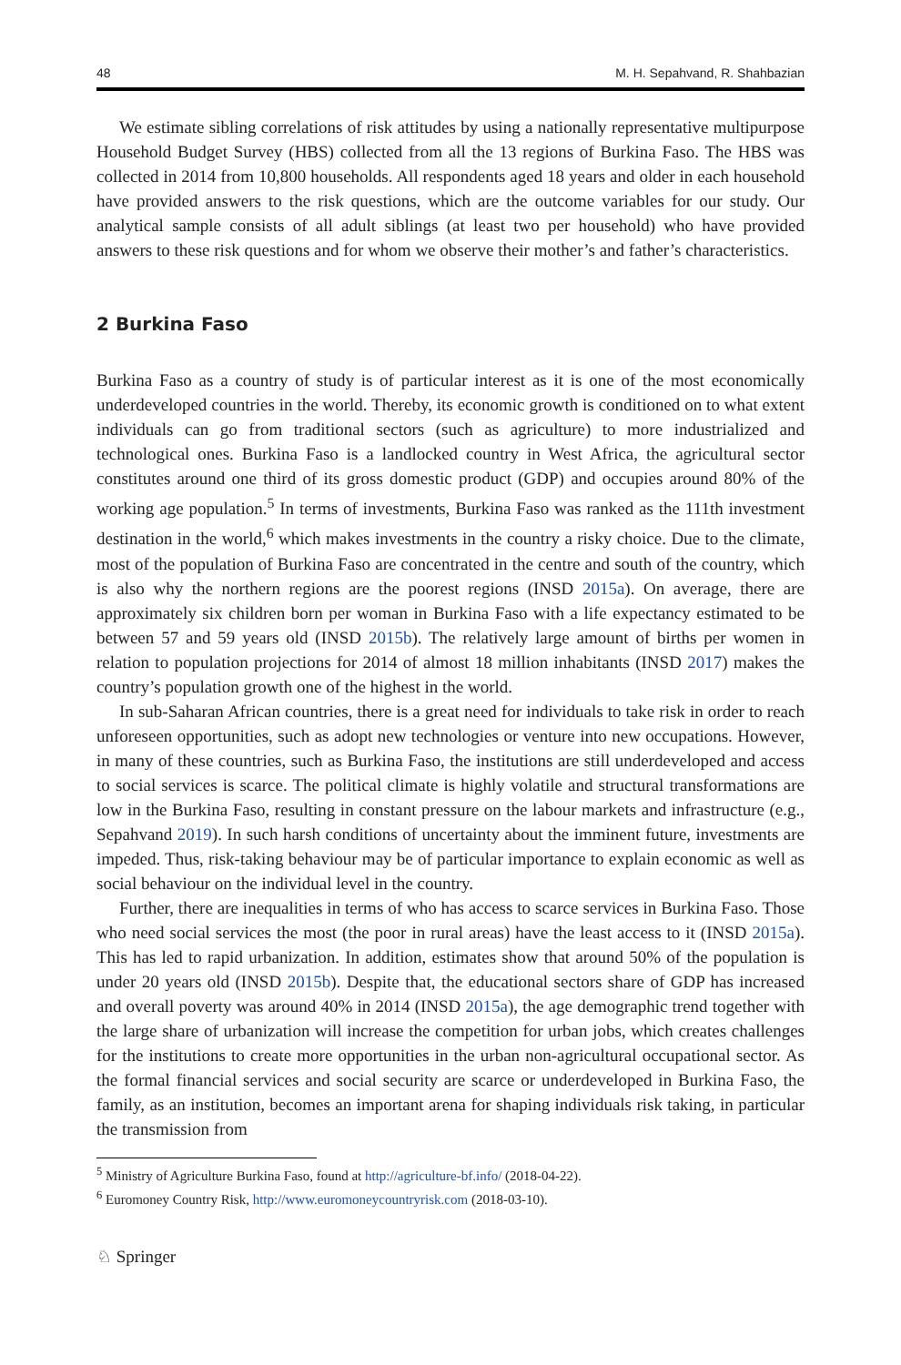48 M. H. Sepahvand, R. Shahbazian
We estimate sibling correlations of risk attitudes by using a nationally representative multipurpose Household Budget Survey (HBS) collected from all the 13 regions of Burkina Faso. The HBS was collected in 2014 from 10,800 households. All respondents aged 18 years and older in each household have provided answers to the risk questions, which are the outcome variables for our study. Our analytical sample consists of all adult siblings (at least two per household) who have provided answers to these risk questions and for whom we observe their mother’s and father’s characteristics.
2 Burkina Faso
Burkina Faso as a country of study is of particular interest as it is one of the most economically underdeveloped countries in the world. Thereby, its economic growth is conditioned on to what extent individuals can go from traditional sectors (such as agriculture) to more industrialized and technological ones. Burkina Faso is a landlocked country in West Africa, the agricultural sector constitutes around one third of its gross domestic product (GDP) and occupies around 80% of the working age population.<sup>5</sup> In terms of investments, Burkina Faso was ranked as the 111th investment destination in the world,<sup>6</sup> which makes investments in the country a risky choice. Due to the climate, most of the population of Burkina Faso are concentrated in the centre and south of the country, which is also why the northern regions are the poorest regions (INSD 2015a). On average, there are approximately six children born per woman in Burkina Faso with a life expectancy estimated to be between 57 and 59 years old (INSD 2015b). The relatively large amount of births per women in relation to population projections for 2014 of almost 18 million inhabitants (INSD 2017) makes the country’s population growth one of the highest in the world.
In sub-Saharan African countries, there is a great need for individuals to take risk in order to reach unforeseen opportunities, such as adopt new technologies or venture into new occupations. However, in many of these countries, such as Burkina Faso, the institutions are still underdeveloped and access to social services is scarce. The political climate is highly volatile and structural transformations are low in the Burkina Faso, resulting in constant pressure on the labour markets and infrastructure (e.g., Sepahvand 2019). In such harsh conditions of uncertainty about the imminent future, investments are impeded. Thus, risk-taking behaviour may be of particular importance to explain economic as well as social behaviour on the individual level in the country.
Further, there are inequalities in terms of who has access to scarce services in Burkina Faso. Those who need social services the most (the poor in rural areas) have the least access to it (INSD 2015a). This has led to rapid urbanization. In addition, estimates show that around 50% of the population is under 20 years old (INSD 2015b). Despite that, the educational sectors share of GDP has increased and overall poverty was around 40% in 2014 (INSD 2015a), the age demographic trend together with the large share of urbanization will increase the competition for urban jobs, which creates challenges for the institutions to create more opportunities in the urban non-agricultural occupational sector. As the formal financial services and social security are scarce or underdeveloped in Burkina Faso, the family, as an institution, becomes an important arena for shaping individuals risk taking, in particular the transmission from
<sup>5</sup> Ministry of Agriculture Burkina Faso, found at http://agriculture-bf.info/ (2018-04-22).
<sup>6</sup> Euromoney Country Risk, http://www.euromoneycountryrisk.com (2018-03-10).
♘ Springer